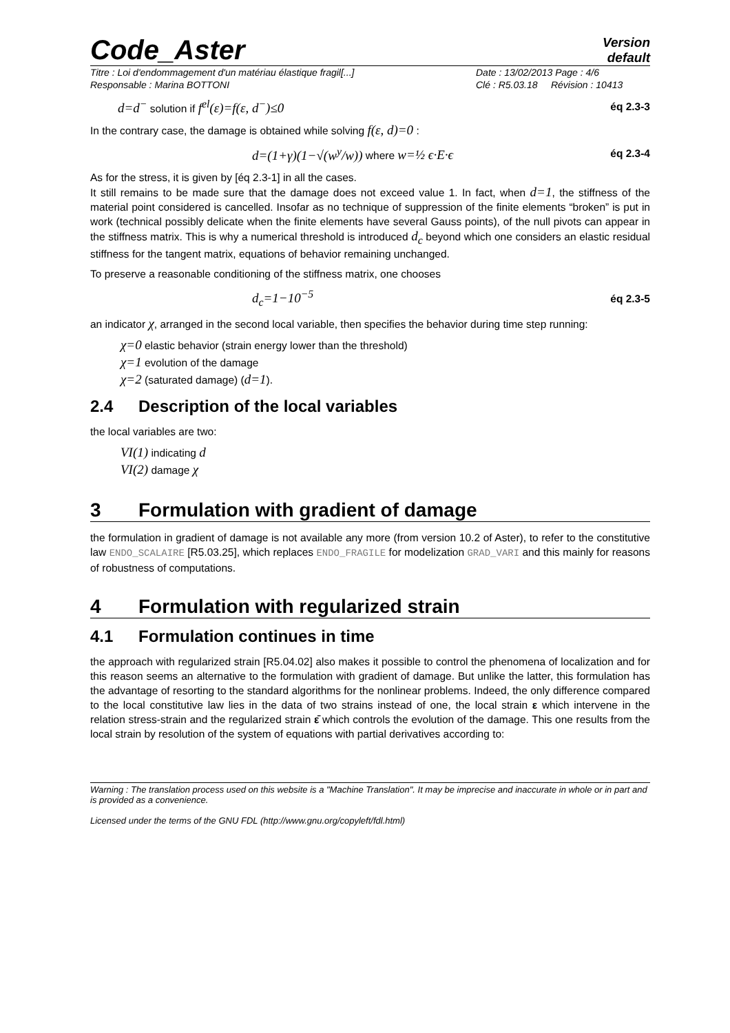Code_Aster
Version
default
Titre : Loi d'endommagement d'un matériau élastique fragil[...]
Responsable : Marina BOTTONI
Date : 13/02/2013 Page : 4/6
Clé : R5.03.18 Révision : 10413
d=d<sup>−</sup> solution if f<sup>el</sup>(ε)=f(ε, d<sup>−</sup>)≤0
éq 2.3-3
In the contrary case, the damage is obtained while solving f(ε, d)=0 :
d=(1+γ)(1−√(w<sup>y</sup>/w)) where w=½ ϵ·E·ϵ
éq 2.3-4
As for the stress, it is given by [éq 2.3-1] in all the cases.
It still remains to be made sure that the damage does not exceed value 1. In fact, when d=1, the stiffness of the material point considered is cancelled. Insofar as no technique of suppression of the finite elements “broken” is put in work (technical possibly delicate when the finite elements have several Gauss points), of the null pivots can appear in the stiffness matrix. This is why a numerical threshold is introduced d<sub>c</sub> beyond which one considers an elastic residual stiffness for the tangent matrix, equations of behavior remaining unchanged.
To preserve a reasonable conditioning of the stiffness matrix, one chooses
d<sub>c</sub>=1−10<sup>−5</sup>
éq 2.3-5
an indicator χ, arranged in the second local variable, then specifies the behavior during time step running:
χ=0 elastic behavior (strain energy lower than the threshold)
χ=1 evolution of the damage
χ=2 (saturated damage) (d=1).
2.4 Description of the local variables
the local variables are two:
VI(1) indicating d
VI(2) damage χ
3 Formulation with gradient of damage
the formulation in gradient of damage is not available any more (from version 10.2 of Aster), to refer to the constitutive law ENDO_SCALAIRE [R5.03.25], which replaces ENDO_FRAGILE for modelization GRAD_VARI and this mainly for reasons of robustness of computations.
4 Formulation with regularized strain
4.1 Formulation continues in time
the approach with regularized strain [R5.04.02] also makes it possible to control the phenomena of localization and for this reason seems an alternative to the formulation with gradient of damage. But unlike the latter, this formulation has the advantage of resorting to the standard algorithms for the nonlinear problems. Indeed, the only difference compared to the local constitutive law lies in the data of two strains instead of one, the local strain ε which intervene in the relation stress-strain and the regularized strain ε̄ which controls the evolution of the damage. This one results from the local strain by resolution of the system of equations with partial derivatives according to:
Warning : The translation process used on this website is a "Machine Translation". It may be imprecise and inaccurate in whole or in part and is provided as a convenience.
Licensed under the terms of the GNU FDL (http://www.gnu.org/copyleft/fdl.html)